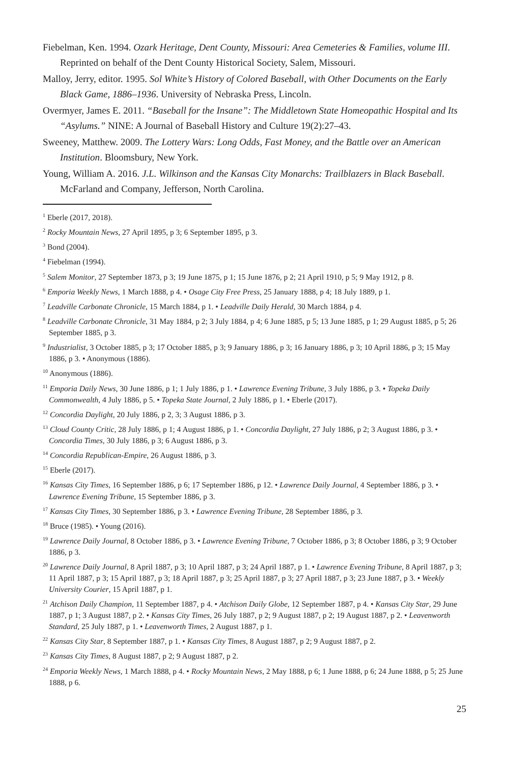Fiebelman, Ken. 1994. Ozark Heritage, Dent County, Missouri: Area Cemeteries & Families, volume III. Reprinted on behalf of the Dent County Historical Society, Salem, Missouri.
Malloy, Jerry, editor. 1995. Sol White’s History of Colored Baseball, with Other Documents on the Early Black Game, 1886–1936. University of Nebraska Press, Lincoln.
Overmyer, James E. 2011. “Baseball for the Insane”: The Middletown State Homeopathic Hospital and Its “Asylums.” NINE: A Journal of Baseball History and Culture 19(2):27–43.
Sweeney, Matthew. 2009. The Lottery Wars: Long Odds, Fast Money, and the Battle over an American Institution. Bloomsbury, New York.
Young, William A. 2016. J.L. Wilkinson and the Kansas City Monarchs: Trailblazers in Black Baseball. McFarland and Company, Jefferson, North Carolina.
<sup>1</sup> Eberle (2017, 2018).
<sup>2</sup> Rocky Mountain News, 27 April 1895, p 3; 6 September 1895, p 3.
<sup>3</sup> Bond (2004).
<sup>4</sup> Fiebelman (1994).
<sup>5</sup> Salem Monitor, 27 September 1873, p 3; 19 June 1875, p 1; 15 June 1876, p 2; 21 April 1910, p 5; 9 May 1912, p 8.
<sup>6</sup> Emporia Weekly News, 1 March 1888, p 4. • Osage City Free Press, 25 January 1888, p 4; 18 July 1889, p 1.
<sup>7</sup> Leadville Carbonate Chronicle, 15 March 1884, p 1. • Leadville Daily Herald, 30 March 1884, p 4.
<sup>8</sup> Leadville Carbonate Chronicle, 31 May 1884, p 2; 3 July 1884, p 4; 6 June 1885, p 5; 13 June 1885, p 1; 29 August 1885, p 5; 26 September 1885, p 3.
<sup>9</sup> Industrialist, 3 October 1885, p 3; 17 October 1885, p 3; 9 January 1886, p 3; 16 January 1886, p 3; 10 April 1886, p 3; 15 May 1886, p 3. • Anonymous (1886).
<sup>10</sup> Anonymous (1886).
<sup>11</sup> Emporia Daily News, 30 June 1886, p 1; 1 July 1886, p 1. • Lawrence Evening Tribune, 3 July 1886, p 3. • Topeka Daily Commonwealth, 4 July 1886, p 5. • Topeka State Journal, 2 July 1886, p 1. • Eberle (2017).
<sup>12</sup> Concordia Daylight, 20 July 1886, p 2, 3; 3 August 1886, p 3.
<sup>13</sup> Cloud County Critic, 28 July 1886, p 1; 4 August 1886, p 1. • Concordia Daylight, 27 July 1886, p 2; 3 August 1886, p 3. • Concordia Times, 30 July 1886, p 3; 6 August 1886, p 3.
<sup>14</sup> Concordia Republican-Empire, 26 August 1886, p 3.
<sup>15</sup> Eberle (2017).
<sup>16</sup> Kansas City Times, 16 September 1886, p 6; 17 September 1886, p 12. • Lawrence Daily Journal, 4 September 1886, p 3. • Lawrence Evening Tribune, 15 September 1886, p 3.
<sup>17</sup> Kansas City Times, 30 September 1886, p 3. • Lawrence Evening Tribune, 28 September 1886, p 3.
<sup>18</sup> Bruce (1985). • Young (2016).
<sup>19</sup> Lawrence Daily Journal, 8 October 1886, p 3. • Lawrence Evening Tribune, 7 October 1886, p 3; 8 October 1886, p 3; 9 October 1886, p 3.
<sup>20</sup> Lawrence Daily Journal, 8 April 1887, p 3; 10 April 1887, p 3; 24 April 1887, p 1. • Lawrence Evening Tribune, 8 April 1887, p 3; 11 April 1887, p 3; 15 April 1887, p 3; 18 April 1887, p 3; 25 April 1887, p 3; 27 April 1887, p 3; 23 June 1887, p 3. • Weekly University Courier, 15 April 1887, p 1.
<sup>21</sup> Atchison Daily Champion, 11 September 1887, p 4. • Atchison Daily Globe, 12 September 1887, p 4. • Kansas City Star, 29 June 1887, p 1; 3 August 1887, p 2. • Kansas City Times, 26 July 1887, p 2; 9 August 1887, p 2; 19 August 1887, p 2. • Leavenworth Standard, 25 July 1887, p 1. • Leavenworth Times, 2 August 1887, p 1.
<sup>22</sup> Kansas City Star, 8 September 1887, p 1. • Kansas City Times, 8 August 1887, p 2; 9 August 1887, p 2.
<sup>23</sup> Kansas City Times, 8 August 1887, p 2; 9 August 1887, p 2.
<sup>24</sup> Emporia Weekly News, 1 March 1888, p 4. • Rocky Mountain News, 2 May 1888, p 6; 1 June 1888, p 6; 24 June 1888, p 5; 25 June 1888, p 6.
25